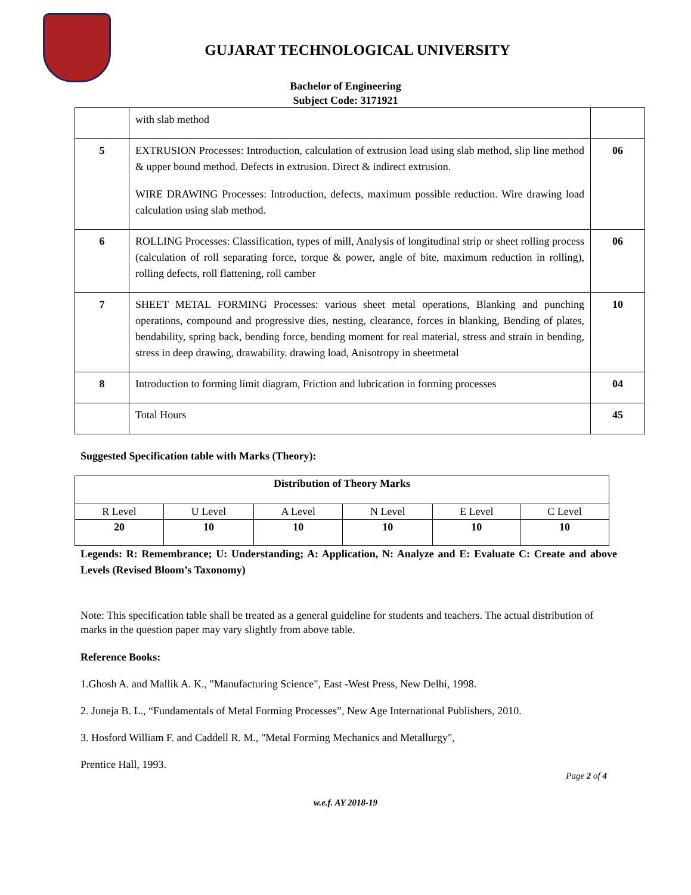GUJARAT TECHNOLOGICAL UNIVERSITY
Bachelor of Engineering
Subject Code: 3171921
| | with slab method | |
| 5 | EXTRUSION Processes: Introduction, calculation of extrusion load using slab method, slip line method & upper bound method. Defects in extrusion. Direct & indirect extrusion. WIRE DRAWING Processes: Introduction, defects, maximum possible reduction. Wire drawing load calculation using slab method. | 06 |
| 6 | ROLLING Processes: Classification, types of mill, Analysis of longitudinal strip or sheet rolling process (calculation of roll separating force, torque & power, angle of bite, maximum reduction in rolling), rolling defects, roll flattening, roll camber | 06 |
| 7 | SHEET METAL FORMING Processes: various sheet metal operations, Blanking and punching operations, compound and progressive dies, nesting, clearance, forces in blanking, Bending of plates, bendability, spring back, bending force, bending moment for real material, stress and strain in bending, stress in deep drawing, drawability. drawing load, Anisotropy in sheetmetal | 10 |
| 8 | Introduction to forming limit diagram, Friction and lubrication in forming processes | 04 |
| | Total Hours | 45 |
Suggested Specification table with Marks (Theory):
| Distribution of Theory Marks | | | | | |
| --- | --- | --- | --- | --- | --- |
| R Level | U Level | A Level | N Level | E Level | C Level |
| 20 | 10 | 10 | 10 | 10 | 10 |
Legends: R: Remembrance; U: Understanding; A: Application, N: Analyze and E: Evaluate C: Create and above Levels (Revised Bloom’s Taxonomy)
Note: This specification table shall be treated as a general guideline for students and teachers. The actual distribution of marks in the question paper may vary slightly from above table.
Reference Books:
1.Ghosh A. and Mallik A. K., "Manufacturing Science", East -West Press, New Delhi, 1998.
2. Juneja B. L., “Fundamentals of Metal Forming Processes”, New Age International Publishers, 2010.
3. Hosford William F. and Caddell R. M., "Metal Forming Mechanics and Metallurgy",
Prentice Hall, 1993.
Page 2 of 4
w.e.f. AY 2018-19